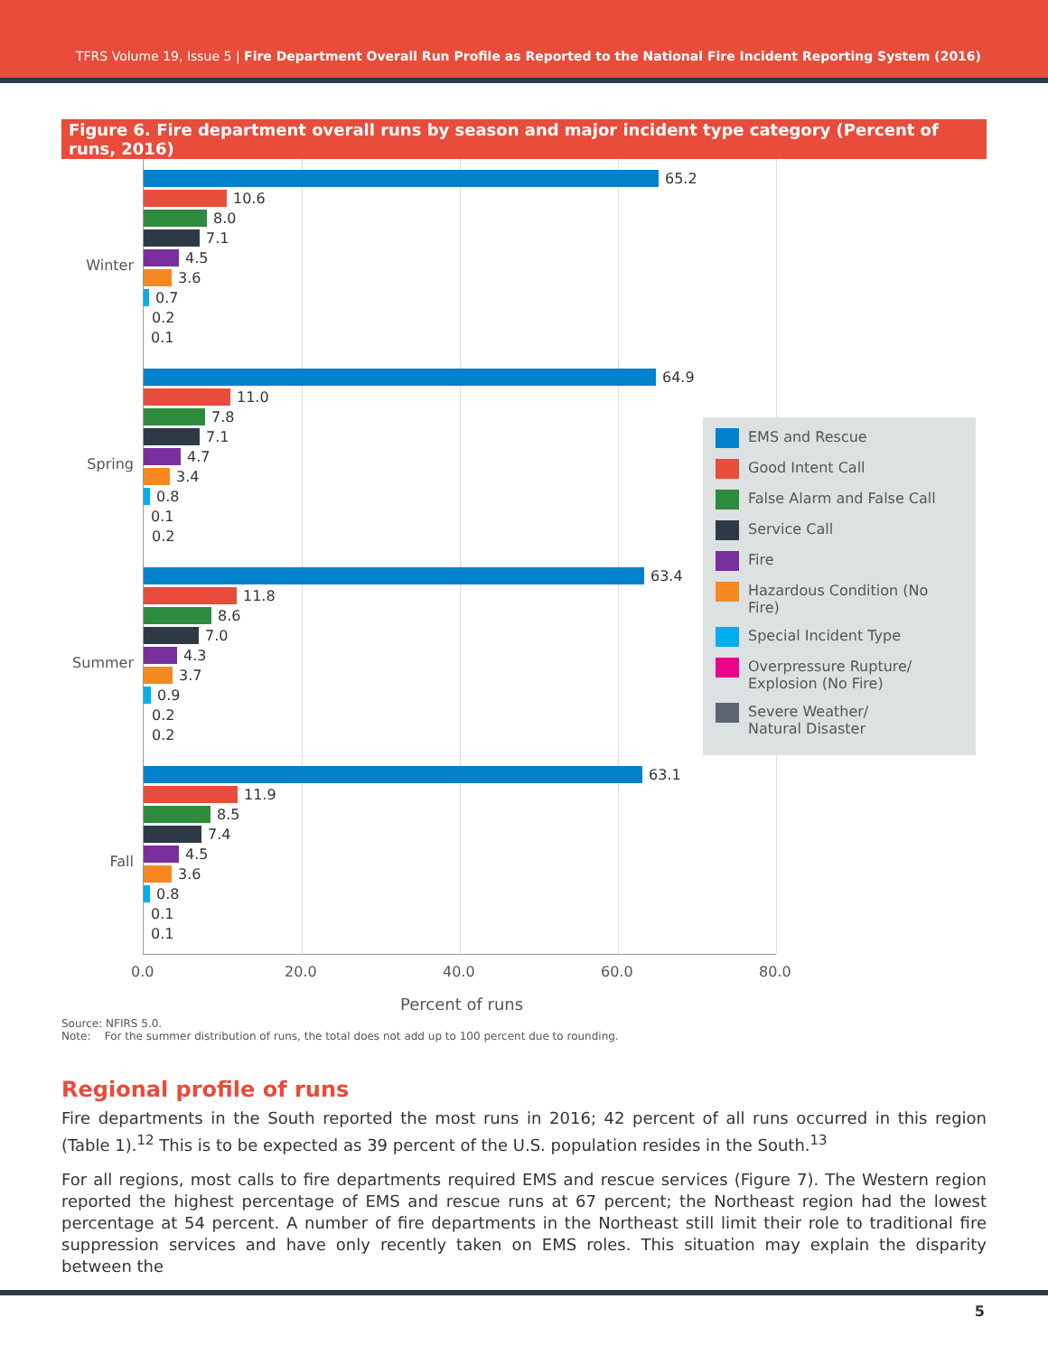TFRS Volume 19, Issue 5 | Fire Department Overall Run Profile as Reported to the National Fire Incident Reporting System (2016)
Figure 6. Fire department overall runs by season and major incident type category (Percent of runs, 2016)
Winter
Spring
Summer
Fall
65.2
10.6
8.0
7.1
4.5
3.6
0.7
0.2
0.1
64.9
11.0
7.8
7.1
4.7
3.4
0.8
0.1
0.2
63.4
11.8
8.6
7.0
4.3
3.7
0.9
0.2
0.2
63.1
11.9
8.5
7.4
4.5
3.6
0.8
0.1
0.1
0.0 20.0 40.0 60.0 80.0
Percent of runs
EMS and Rescue
Good Intent Call
False Alarm and False Call
Service Call
Fire
Hazardous Condition (No Fire)
Special Incident Type
Overpressure Rupture/
Explosion (No Fire)
Severe Weather/
Natural Disaster
Source: NFIRS 5.0.
Note: For the summer distribution of runs, the total does not add up to 100 percent due to rounding.
Regional profile of runs
Fire departments in the South reported the most runs in 2016; 42 percent of all runs occurred in this region (Table 1).<sup>12</sup> This is to be expected as 39 percent of the U.S. population resides in the South.<sup>13</sup>
For all regions, most calls to fire departments required EMS and rescue services (Figure 7). The Western region reported the highest percentage of EMS and rescue runs at 67 percent; the Northeast region had the lowest percentage at 54 percent. A number of fire departments in the Northeast still limit their role to traditional fire suppression services and have only recently taken on EMS roles. This situation may explain the disparity between the
5